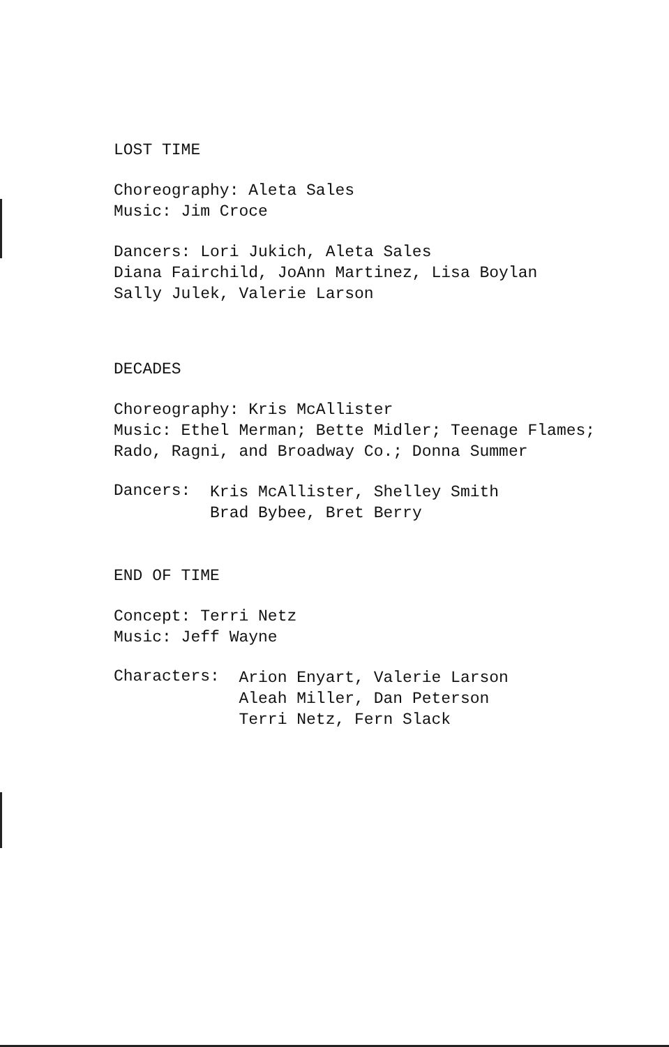LOST TIME
Choreography: Aleta Sales
Music: Jim Croce
Dancers: Lori Jukich, Aleta Sales
Diana Fairchild, JoAnn Martinez, Lisa Boylan
Sally Julek, Valerie Larson
DECADES
Choreography: Kris McAllister
Music: Ethel Merman; Bette Midler; Teenage Flames;
Rado, Ragni, and Broadway Co.; Donna Summer
Dancers:
Kris McAllister, Shelley Smith
Brad Bybee, Bret Berry
END OF TIME
Concept: Terri Netz
Music: Jeff Wayne
Characters:
Arion Enyart, Valerie Larson
Aleah Miller, Dan Peterson
Terri Netz, Fern Slack